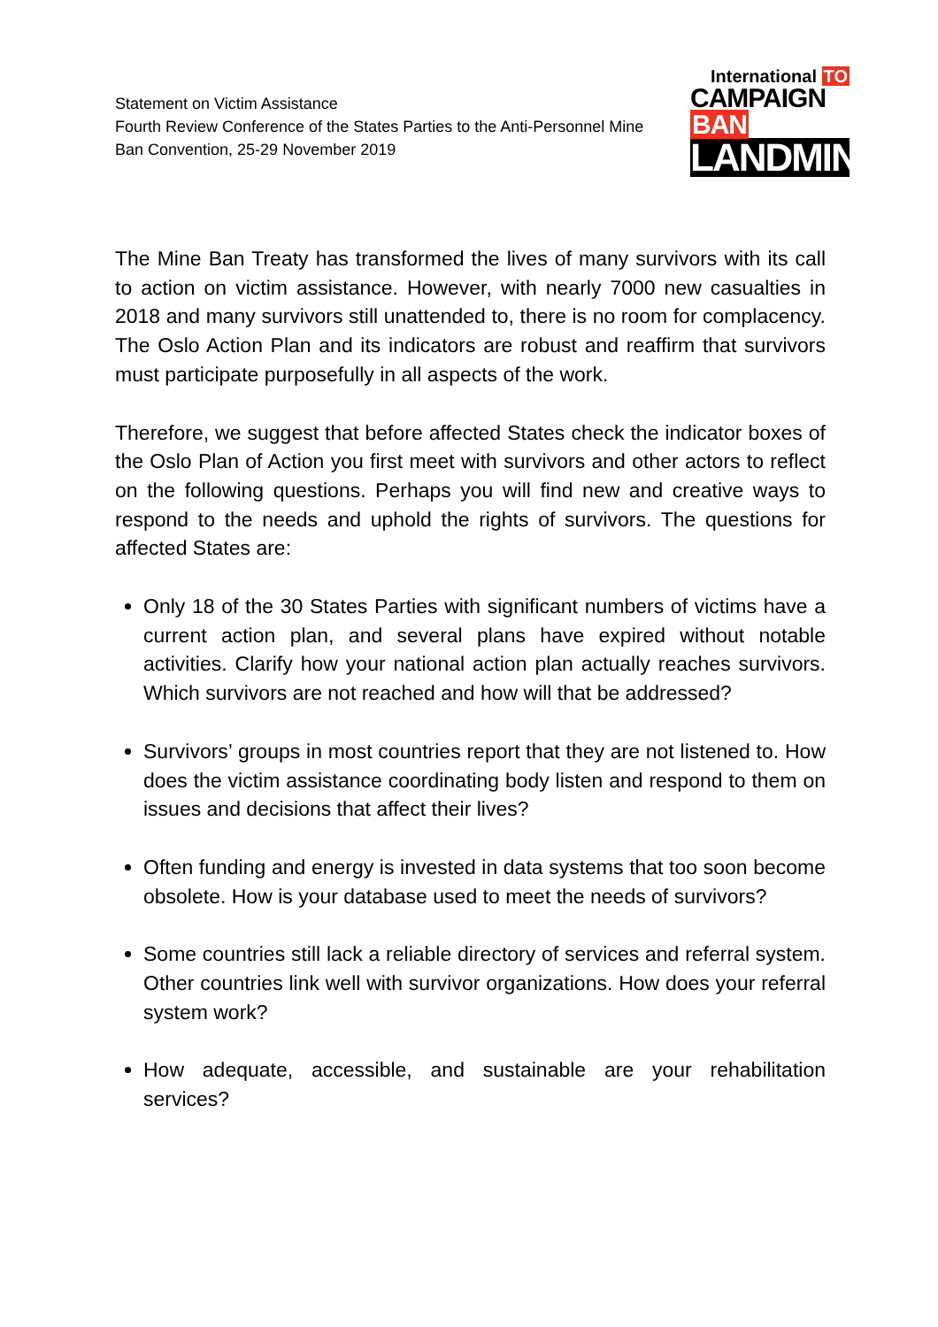Statement on Victim Assistance
Fourth Review Conference of the States Parties to the Anti-Personnel Mine
Ban Convention, 25-29 November 2019
International TO
CAMPAIGN BAN
LANDMINES
The Mine Ban Treaty has transformed the lives of many survivors with its call to action on victim assistance. However, with nearly 7000 new casualties in 2018 and many survivors still unattended to, there is no room for complacency. The Oslo Action Plan and its indicators are robust and reaffirm that survivors must participate purposefully in all aspects of the work.
Therefore, we suggest that before affected States check the indicator boxes of the Oslo Plan of Action you first meet with survivors and other actors to reflect on the following questions. Perhaps you will find new and creative ways to respond to the needs and uphold the rights of survivors. The questions for affected States are:
Only 18 of the 30 States Parties with significant numbers of victims have a current action plan, and several plans have expired without notable activities. Clarify how your national action plan actually reaches survivors. Which survivors are not reached and how will that be addressed?
Survivors’ groups in most countries report that they are not listened to. How does the victim assistance coordinating body listen and respond to them on issues and decisions that affect their lives?
Often funding and energy is invested in data systems that too soon become obsolete. How is your database used to meet the needs of survivors?
Some countries still lack a reliable directory of services and referral system. Other countries link well with survivor organizations. How does your referral system work?
How adequate, accessible, and sustainable are your rehabilitation services?